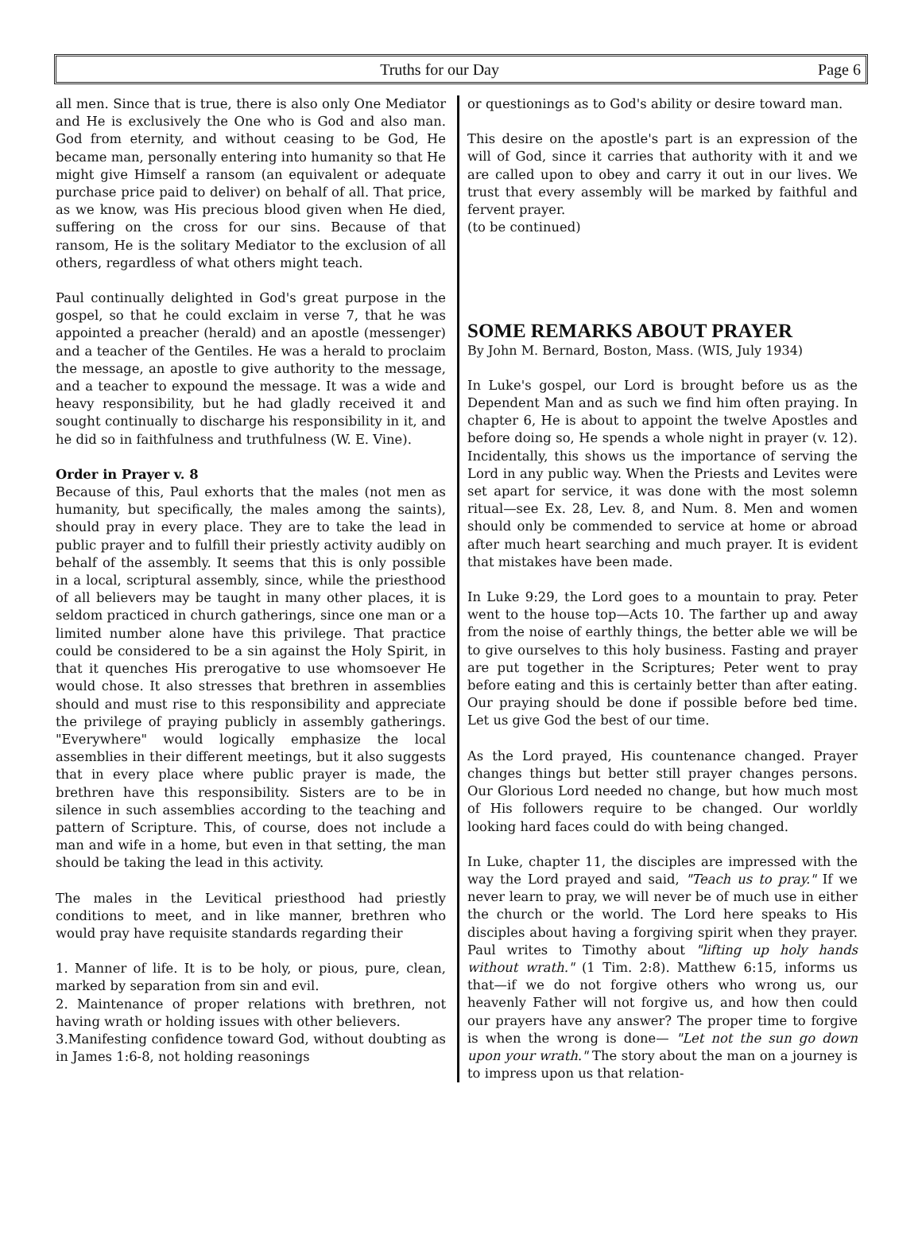Truths for our Day Page 6
all men. Since that is true, there is also only One Mediator and He is exclusively the One who is God and also man. God from eternity, and without ceasing to be God, He became man, personally entering into humanity so that He might give Himself a ransom (an equivalent or adequate purchase price paid to deliver) on behalf of all. That price, as we know, was His precious blood given when He died, suffering on the cross for our sins. Because of that ransom, He is the solitary Mediator to the exclusion of all others, regardless of what others might teach.
Paul continually delighted in God's great purpose in the gospel, so that he could exclaim in verse 7, that he was appointed a preacher (herald) and an apostle (messenger) and a teacher of the Gentiles. He was a herald to proclaim the message, an apostle to give authority to the message, and a teacher to expound the message. It was a wide and heavy responsibility, but he had gladly received it and sought continually to discharge his responsibility in it, and he did so in faithfulness and truthfulness (W. E. Vine).
Order in Prayer v. 8
Because of this, Paul exhorts that the males (not men as humanity, but specifically, the males among the saints), should pray in every place. They are to take the lead in public prayer and to fulfill their priestly activity audibly on behalf of the assembly. It seems that this is only possible in a local, scriptural assembly, since, while the priesthood of all believers may be taught in many other places, it is seldom practiced in church gatherings, since one man or a limited number alone have this privilege. That practice could be considered to be a sin against the Holy Spirit, in that it quenches His prerogative to use whomsoever He would chose. It also stresses that brethren in assemblies should and must rise to this responsibility and appreciate the privilege of praying publicly in assembly gatherings. "Everywhere" would logically emphasize the local assemblies in their different meetings, but it also suggests that in every place where public prayer is made, the brethren have this responsibility. Sisters are to be in silence in such assemblies according to the teaching and pattern of Scripture. This, of course, does not include a man and wife in a home, but even in that setting, the man should be taking the lead in this activity.
The males in the Levitical priesthood had priestly conditions to meet, and in like manner, brethren who would pray have requisite standards regarding their
1. Manner of life. It is to be holy, or pious, pure, clean, marked by separation from sin and evil.
2. Maintenance of proper relations with brethren, not having wrath or holding issues with other believers.
3.Manifesting confidence toward God, without doubting as in James 1:6-8, not holding reasonings
or questionings as to God's ability or desire toward man.
This desire on the apostle's part is an expression of the will of God, since it carries that authority with it and we are called upon to obey and carry it out in our lives. We trust that every assembly will be marked by faithful and fervent prayer.
(to be continued)
SOME REMARKS ABOUT PRAYER
By John M. Bernard, Boston, Mass. (WIS, July 1934)
In Luke's gospel, our Lord is brought before us as the Dependent Man and as such we find him often praying. In chapter 6, He is about to appoint the twelve Apostles and before doing so, He spends a whole night in prayer (v. 12). Incidentally, this shows us the importance of serving the Lord in any public way. When the Priests and Levites were set apart for service, it was done with the most solemn ritual—see Ex. 28, Lev. 8, and Num. 8. Men and women should only be commended to service at home or abroad after much heart searching and much prayer. It is evident that mistakes have been made.
In Luke 9:29, the Lord goes to a mountain to pray. Peter went to the house top—Acts 10. The farther up and away from the noise of earthly things, the better able we will be to give ourselves to this holy business. Fasting and prayer are put together in the Scriptures; Peter went to pray before eating and this is certainly better than after eating. Our praying should be done if possible before bed time. Let us give God the best of our time.
As the Lord prayed, His countenance changed. Prayer changes things but better still prayer changes persons. Our Glorious Lord needed no change, but how much most of His followers require to be changed. Our worldly looking hard faces could do with being changed.
In Luke, chapter 11, the disciples are impressed with the way the Lord prayed and said, "Teach us to pray." If we never learn to pray, we will never be of much use in either the church or the world. The Lord here speaks to His disciples about having a forgiving spirit when they prayer. Paul writes to Timothy about "lifting up holy hands without wrath." (1 Tim. 2:8). Matthew 6:15, informs us that—if we do not forgive others who wrong us, our heavenly Father will not forgive us, and how then could our prayers have any answer? The proper time to forgive is when the wrong is done— "Let not the sun go down upon your wrath." The story about the man on a journey is to impress upon us that relation-